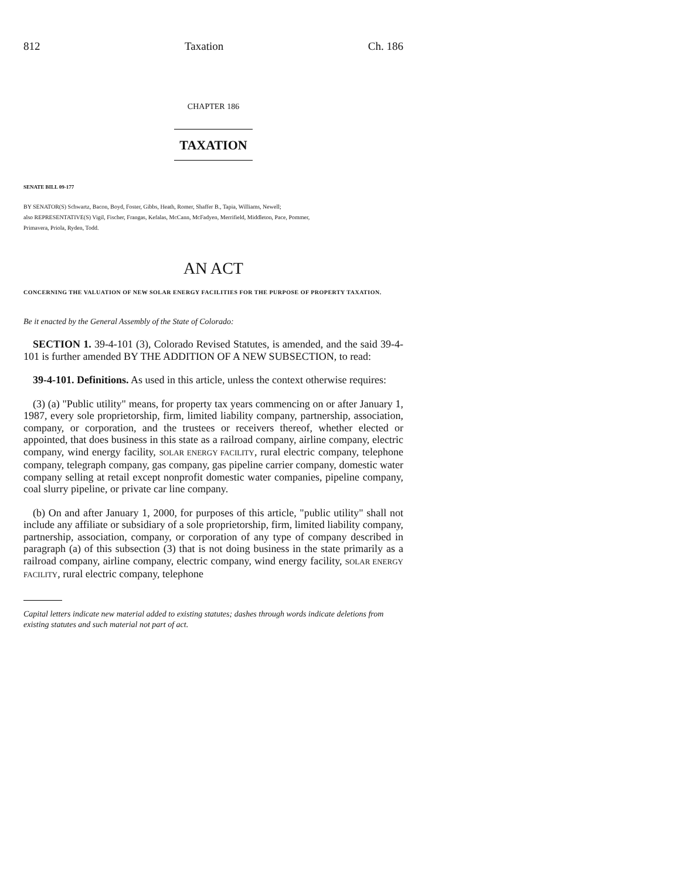812 Taxation Ch. 186
CHAPTER 186
TAXATION
SENATE BILL 09-177
BY SENATOR(S) Schwartz, Bacon, Boyd, Foster, Gibbs, Heath, Romer, Shaffer B., Tapia, Williams, Newell;
also REPRESENTATIVE(S) Vigil, Fischer, Frangas, Kefalas, McCann, McFadyen, Merrifield, Middleton, Pace, Pommer,
Primavera, Priola, Ryden, Todd.
AN ACT
CONCERNING THE VALUATION OF NEW SOLAR ENERGY FACILITIES FOR THE PURPOSE OF PROPERTY TAXATION.
Be it enacted by the General Assembly of the State of Colorado:
SECTION 1. 39-4-101 (3), Colorado Revised Statutes, is amended, and the said 39-4-101 is further amended BY THE ADDITION OF A NEW SUBSECTION, to read:
39-4-101. Definitions. As used in this article, unless the context otherwise requires:
(3) (a) "Public utility" means, for property tax years commencing on or after January 1, 1987, every sole proprietorship, firm, limited liability company, partnership, association, company, or corporation, and the trustees or receivers thereof, whether elected or appointed, that does business in this state as a railroad company, airline company, electric company, wind energy facility, SOLAR ENERGY FACILITY, rural electric company, telephone company, telegraph company, gas company, gas pipeline carrier company, domestic water company selling at retail except nonprofit domestic water companies, pipeline company, coal slurry pipeline, or private car line company.
(b) On and after January 1, 2000, for purposes of this article, "public utility" shall not include any affiliate or subsidiary of a sole proprietorship, firm, limited liability company, partnership, association, company, or corporation of any type of company described in paragraph (a) of this subsection (3) that is not doing business in the state primarily as a railroad company, airline company, electric company, wind energy facility, SOLAR ENERGY FACILITY, rural electric company, telephone
Capital letters indicate new material added to existing statutes; dashes through words indicate deletions from existing statutes and such material not part of act.